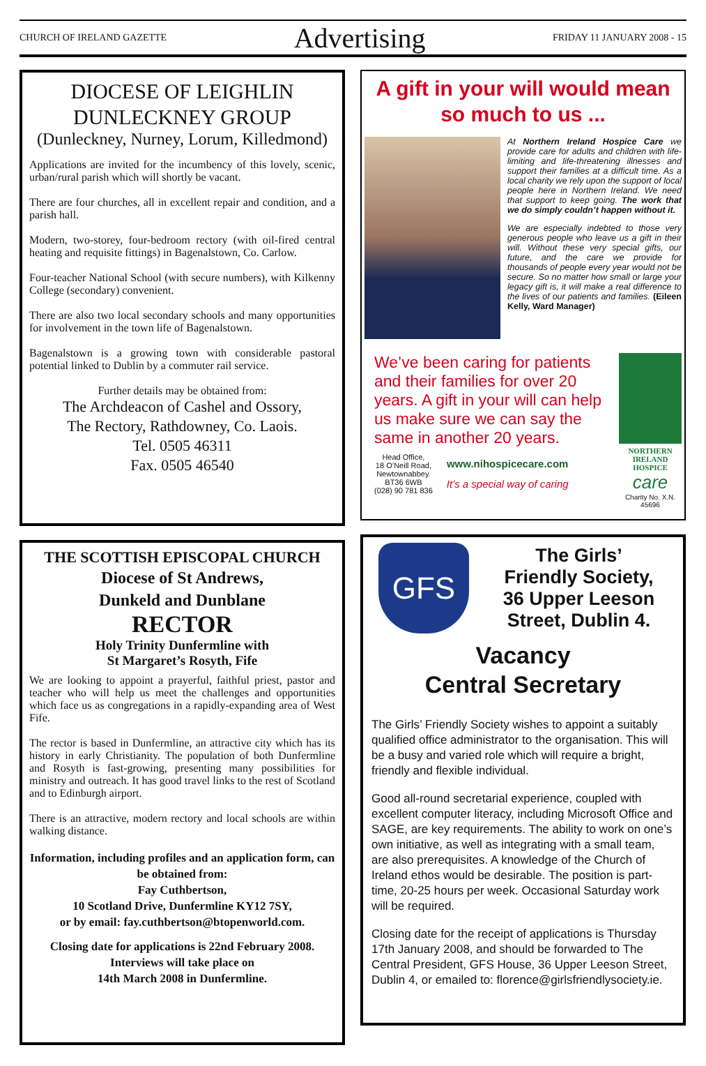CHURCH OF IRELAND GAZETTE Advertising FRIDAY 11 JANUARY 2008 - 15
DIOCESE OF LEIGHLIN
DUNLECKNEY GROUP
(Dunleckney, Nurney, Lorum, Killedmond)
Applications are invited for the incumbency of this lovely, scenic, urban/rural parish which will shortly be vacant.
There are four churches, all in excellent repair and condition, and a parish hall.
Modern, two-storey, four-bedroom rectory (with oil-fired central heating and requisite fittings) in Bagenalstown, Co. Carlow.
Four-teacher National School (with secure numbers), with Kilkenny College (secondary) convenient.
There are also two local secondary schools and many opportunities for involvement in the town life of Bagenalstown.
Bagenalstown is a growing town with considerable pastoral potential linked to Dublin by a commuter rail service.
Further details may be obtained from:
The Archdeacon of Cashel and Ossory,
The Rectory, Rathdowney, Co. Laois.
Tel. 0505 46311
Fax. 0505 46540
THE SCOTTISH EPISCOPAL CHURCH
Diocese of St Andrews,
Dunkeld and Dunblane
RECTOR
Holy Trinity Dunfermline with
St Margaret’s Rosyth, Fife
We are looking to appoint a prayerful, faithful priest, pastor and teacher who will help us meet the challenges and opportunities which face us as congregations in a rapidly-expanding area of West Fife.
The rector is based in Dunfermline, an attractive city which has its history in early Christianity. The population of both Dunfermline and Rosyth is fast-growing, presenting many possibilities for ministry and outreach. It has good travel links to the rest of Scotland and to Edinburgh airport.
There is an attractive, modern rectory and local schools are within walking distance.
Information, including profiles and an application form, can be obtained from:
Fay Cuthbertson,
10 Scotland Drive, Dunfermline KY12 7SY,
or by email: fay.cuthbertson@btopenworld.com.
Closing date for applications is 22nd February 2008.
Interviews will take place on
14th March 2008 in Dunfermline.
A gift in your will would mean so much to us ...
At Northern Ireland Hospice Care we provide care for adults and children with life-limiting and life-threatening illnesses and support their families at a difficult time. As a local charity we rely upon the support of local people here in Northern Ireland. We need that support to keep going. The work that we do simply couldn’t happen without it.
We are especially indebted to those very generous people who leave us a gift in their will. Without these very special gifts, our future, and the care we provide for thousands of people every year would not be secure. So no matter how small or large your legacy gift is, it will make a real difference to the lives of our patients and families. (Eileen Kelly, Ward Manager)
We’ve been caring for patients and their families for over 20 years. A gift in your will can help us make sure we can say the same in another 20 years.
Head Office,
18 O’Neill Road,
Newtownabbey.
BT36 6WB
(028) 90 781 836
www.nihospicecare.com
It’s a special way of caring
NORTHERN IRELAND HOSPICE
care
Charity No. X.N. 45696
GFS
The Girls’
Friendly Society,
36 Upper Leeson
Street, Dublin 4.
Vacancy
Central Secretary
The Girls’ Friendly Society wishes to appoint a suitably qualified office administrator to the organisation. This will be a busy and varied role which will require a bright, friendly and flexible individual.
Good all-round secretarial experience, coupled with excellent computer literacy, including Microsoft Office and SAGE, are key requirements. The ability to work on one’s own initiative, as well as integrating with a small team, are also prerequisites. A knowledge of the Church of Ireland ethos would be desirable. The position is part-time, 20-25 hours per week. Occasional Saturday work will be required.
Closing date for the receipt of applications is Thursday 17th January 2008, and should be forwarded to The Central President, GFS House, 36 Upper Leeson Street, Dublin 4, or emailed to: florence@girlsfriendlysociety.ie.